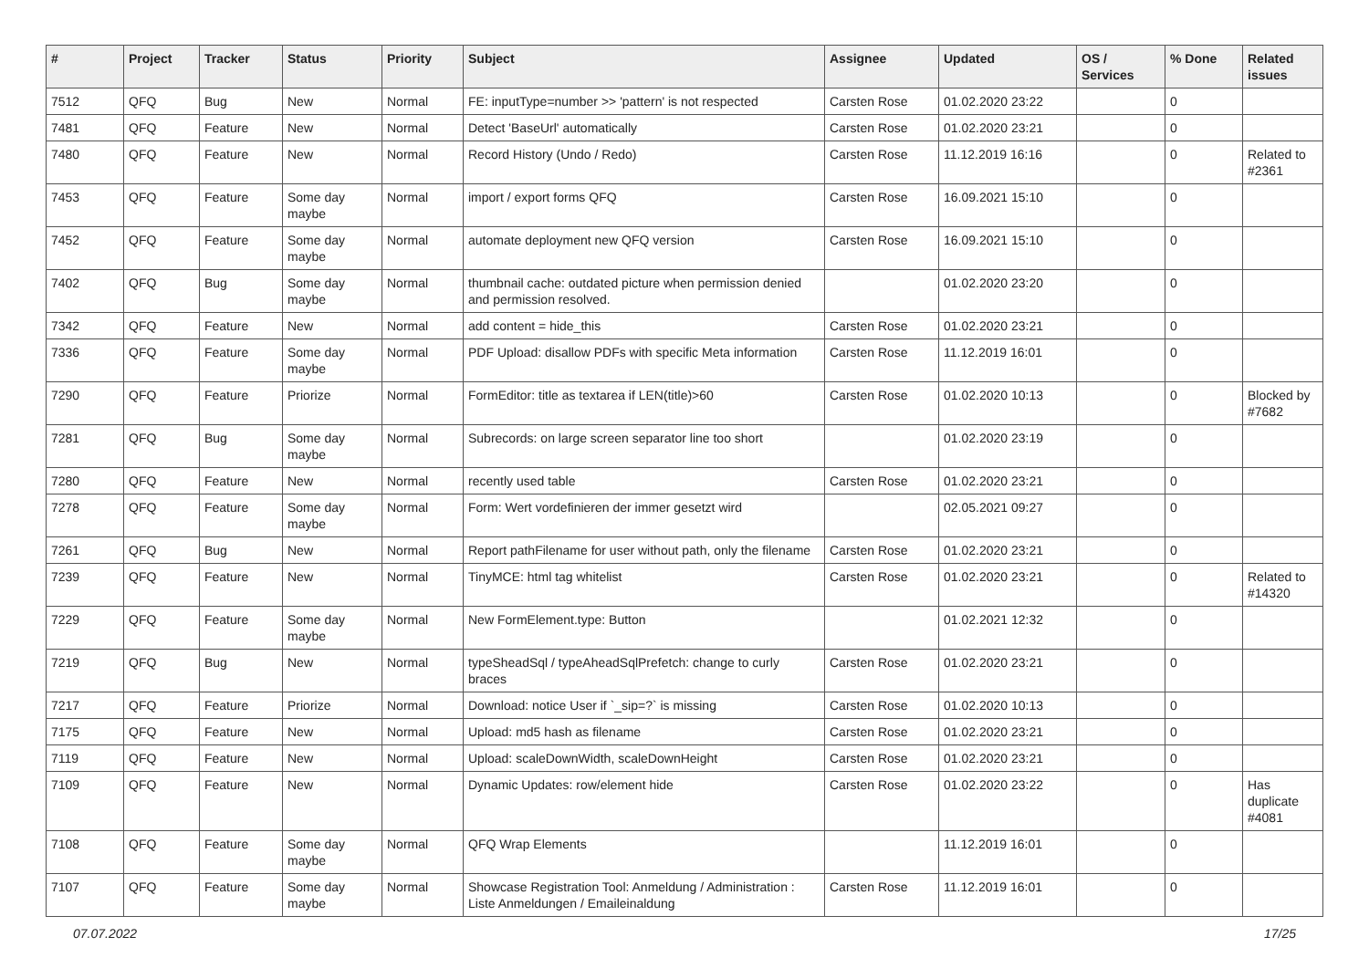| # | Project | Tracker | Status | Priority | Subject | Assignee | Updated | OS / Services | % Done | Related issues |
| --- | --- | --- | --- | --- | --- | --- | --- | --- | --- | --- |
| 7512 | QFQ | Bug | New | Normal | FE: inputType=number >> 'pattern' is not respected | Carsten Rose | 01.02.2020 23:22 | | 0 | |
| 7481 | QFQ | Feature | New | Normal | Detect 'BaseUrl' automatically | Carsten Rose | 01.02.2020 23:21 | | 0 | |
| 7480 | QFQ | Feature | New | Normal | Record History (Undo / Redo) | Carsten Rose | 11.12.2019 16:16 | | 0 | Related to #2361 |
| 7453 | QFQ | Feature | Some day maybe | Normal | import / export forms QFQ | Carsten Rose | 16.09.2021 15:10 | | 0 | |
| 7452 | QFQ | Feature | Some day maybe | Normal | automate deployment new QFQ version | Carsten Rose | 16.09.2021 15:10 | | 0 | |
| 7402 | QFQ | Bug | Some day maybe | Normal | thumbnail cache: outdated picture when permission denied and permission resolved. | | 01.02.2020 23:20 | | 0 | |
| 7342 | QFQ | Feature | New | Normal | add content = hide_this | Carsten Rose | 01.02.2020 23:21 | | 0 | |
| 7336 | QFQ | Feature | Some day maybe | Normal | PDF Upload: disallow PDFs with specific Meta information | Carsten Rose | 11.12.2019 16:01 | | 0 | |
| 7290 | QFQ | Feature | Priorize | Normal | FormEditor: title as textarea if LEN(title)>60 | Carsten Rose | 01.02.2020 10:13 | | 0 | Blocked by #7682 |
| 7281 | QFQ | Bug | Some day maybe | Normal | Subrecords: on large screen separator line too short | | 01.02.2020 23:19 | | 0 | |
| 7280 | QFQ | Feature | New | Normal | recently used table | Carsten Rose | 01.02.2020 23:21 | | 0 | |
| 7278 | QFQ | Feature | Some day maybe | Normal | Form: Wert vordefinieren der immer gesetzt wird | | 02.05.2021 09:27 | | 0 | |
| 7261 | QFQ | Bug | New | Normal | Report pathFilename for user without path, only the filename | Carsten Rose | 01.02.2020 23:21 | | 0 | |
| 7239 | QFQ | Feature | New | Normal | TinyMCE: html tag whitelist | Carsten Rose | 01.02.2020 23:21 | | 0 | Related to #14320 |
| 7229 | QFQ | Feature | Some day maybe | Normal | New FormElement.type: Button | | 01.02.2021 12:32 | | 0 | |
| 7219 | QFQ | Bug | New | Normal | typeSheadSql / typeAheadSqlPrefetch: change to curly braces | Carsten Rose | 01.02.2020 23:21 | | 0 | |
| 7217 | QFQ | Feature | Priorize | Normal | Download: notice User if `_sip=?` is missing | Carsten Rose | 01.02.2020 10:13 | | 0 | |
| 7175 | QFQ | Feature | New | Normal | Upload: md5 hash as filename | Carsten Rose | 01.02.2020 23:21 | | 0 | |
| 7119 | QFQ | Feature | New | Normal | Upload: scaleDownWidth, scaleDownHeight | Carsten Rose | 01.02.2020 23:21 | | 0 | |
| 7109 | QFQ | Feature | New | Normal | Dynamic Updates: row/element hide | Carsten Rose | 01.02.2020 23:22 | | 0 | Has duplicate #4081 |
| 7108 | QFQ | Feature | Some day maybe | Normal | QFQ Wrap Elements | | 11.12.2019 16:01 | | 0 | |
| 7107 | QFQ | Feature | Some day maybe | Normal | Showcase Registration Tool: Anmeldung / Administration : Liste Anmeldungen / Emaileinaldung | Carsten Rose | 11.12.2019 16:01 | | 0 | |
07.07.2022 17/25